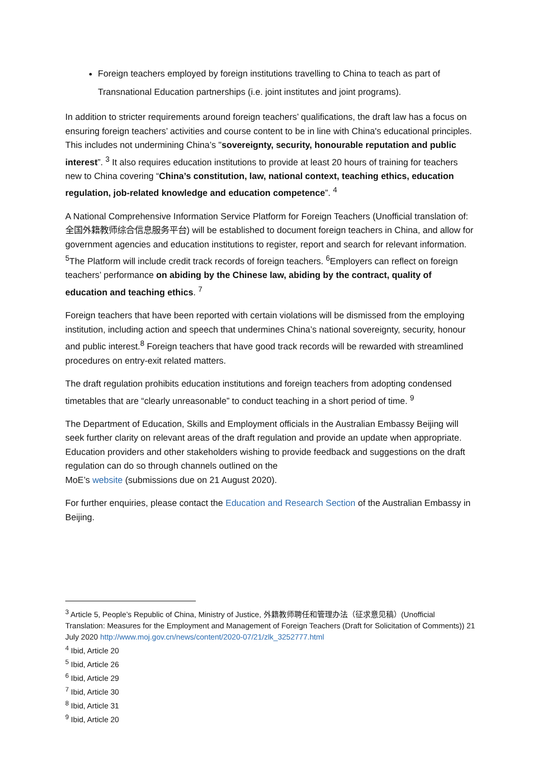Foreign teachers employed by foreign institutions travelling to China to teach as part of Transnational Education partnerships (i.e. joint institutes and joint programs).
In addition to stricter requirements around foreign teachers’ qualifications, the draft law has a focus on ensuring foreign teachers’ activities and course content to be in line with China's educational principles. This includes not undermining China’s "sovereignty, security, honourable reputation and public interest”. <sup>3</sup> It also requires education institutions to provide at least 20 hours of training for teachers new to China covering “China’s constitution, law, national context, teaching ethics, education regulation, job-related knowledge and education competence”. <sup>4</sup>
A National Comprehensive Information Service Platform for Foreign Teachers (Unofficial translation of: 全国外籍教师综合信息服务平台) will be established to document foreign teachers in China, and allow for government agencies and education institutions to register, report and search for relevant information. <sup>5</sup>The Platform will include credit track records of foreign teachers. <sup>6</sup>Employers can reflect on foreign teachers’ performance on abiding by the Chinese law, abiding by the contract, quality of education and teaching ethics. <sup>7</sup>
Foreign teachers that have been reported with certain violations will be dismissed from the employing institution, including action and speech that undermines China’s national sovereignty, security, honour and public interest.<sup>8</sup> Foreign teachers that have good track records will be rewarded with streamlined procedures on entry-exit related matters.
The draft regulation prohibits education institutions and foreign teachers from adopting condensed timetables that are “clearly unreasonable” to conduct teaching in a short period of time. <sup>9</sup>
The Department of Education, Skills and Employment officials in the Australian Embassy Beijing will seek further clarity on relevant areas of the draft regulation and provide an update when appropriate. Education providers and other stakeholders wishing to provide feedback and suggestions on the draft regulation can do so through channels outlined on the
MoE’s website (submissions due on 21 August 2020).
For further enquiries, please contact the Education and Research Section of the Australian Embassy in Beijing.
<sup>3</sup> Article 5, People’s Republic of China, Ministry of Justice, 外籍教师聘任和管理办法（征求意见稿）(Unofficial Translation: Measures for the Employment and Management of Foreign Teachers (Draft for Solicitation of Comments)) 21 July 2020 http://www.moj.gov.cn/news/content/2020-07/21/zlk_3252777.html
<sup>4</sup> Ibid, Article 20
<sup>5</sup> Ibid, Article 26
<sup>6</sup> Ibid, Article 29
<sup>7</sup> Ibid, Article 30
<sup>8</sup> Ibid, Article 31
<sup>9</sup> Ibid, Article 20